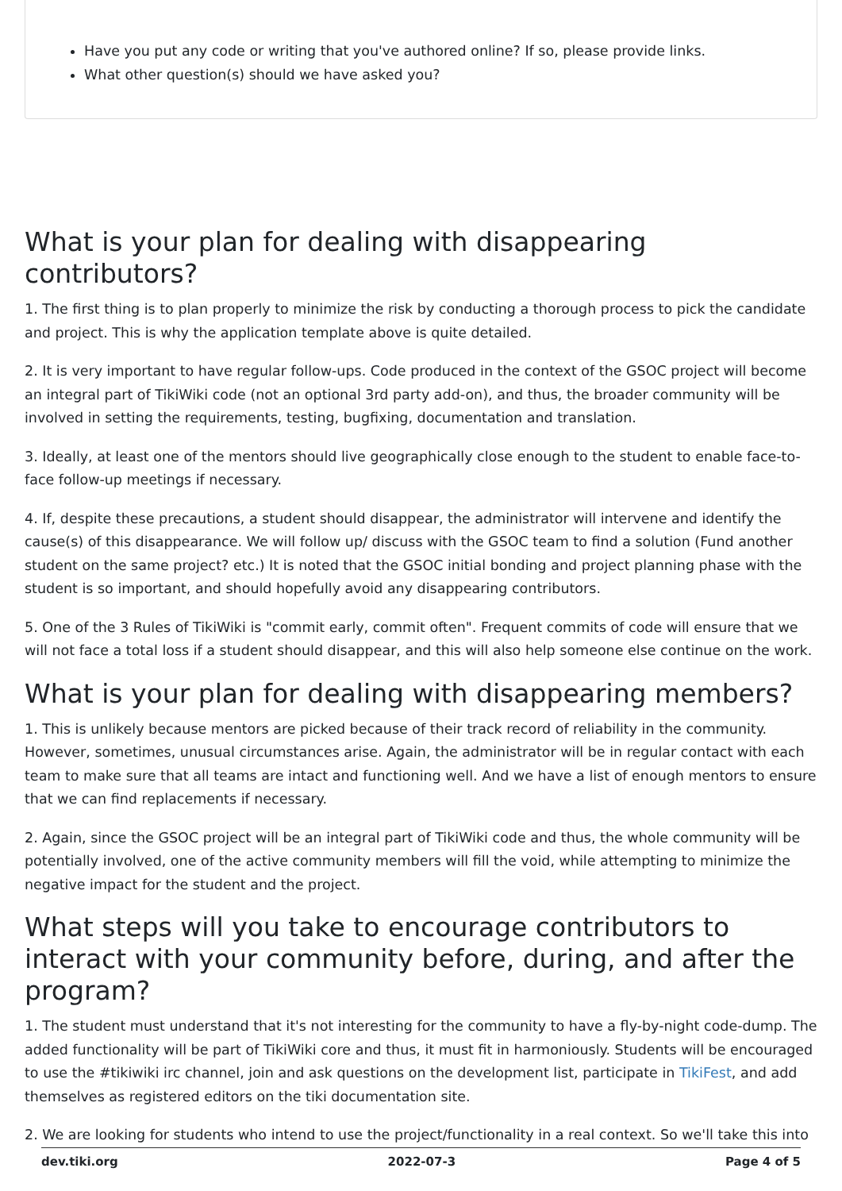Have you put any code or writing that you've authored online? If so, please provide links.
What other question(s) should we have asked you?
What is your plan for dealing with disappearing contributors?
1. The first thing is to plan properly to minimize the risk by conducting a thorough process to pick the candidate and project. This is why the application template above is quite detailed.
2. It is very important to have regular follow-ups. Code produced in the context of the GSOC project will become an integral part of TikiWiki code (not an optional 3rd party add-on), and thus, the broader community will be involved in setting the requirements, testing, bugfixing, documentation and translation.
3. Ideally, at least one of the mentors should live geographically close enough to the student to enable face-to-face follow-up meetings if necessary.
4. If, despite these precautions, a student should disappear, the administrator will intervene and identify the cause(s) of this disappearance. We will follow up/ discuss with the GSOC team to find a solution (Fund another student on the same project? etc.) It is noted that the GSOC initial bonding and project planning phase with the student is so important, and should hopefully avoid any disappearing contributors.
5. One of the 3 Rules of TikiWiki is "commit early, commit often". Frequent commits of code will ensure that we will not face a total loss if a student should disappear, and this will also help someone else continue on the work.
What is your plan for dealing with disappearing members?
1. This is unlikely because mentors are picked because of their track record of reliability in the community. However, sometimes, unusual circumstances arise. Again, the administrator will be in regular contact with each team to make sure that all teams are intact and functioning well. And we have a list of enough mentors to ensure that we can find replacements if necessary.
2. Again, since the GSOC project will be an integral part of TikiWiki code and thus, the whole community will be potentially involved, one of the active community members will fill the void, while attempting to minimize the negative impact for the student and the project.
What steps will you take to encourage contributors to interact with your community before, during, and after the program?
1. The student must understand that it's not interesting for the community to have a fly-by-night code-dump. The added functionality will be part of TikiWiki core and thus, it must fit in harmoniously. Students will be encouraged to use the #tikiwiki irc channel, join and ask questions on the development list, participate in TikiFest, and add themselves as registered editors on the tiki documentation site.
2. We are looking for students who intend to use the project/functionality in a real context. So we'll take this into
dev.tiki.org 2022-07-3 Page 4 of 5